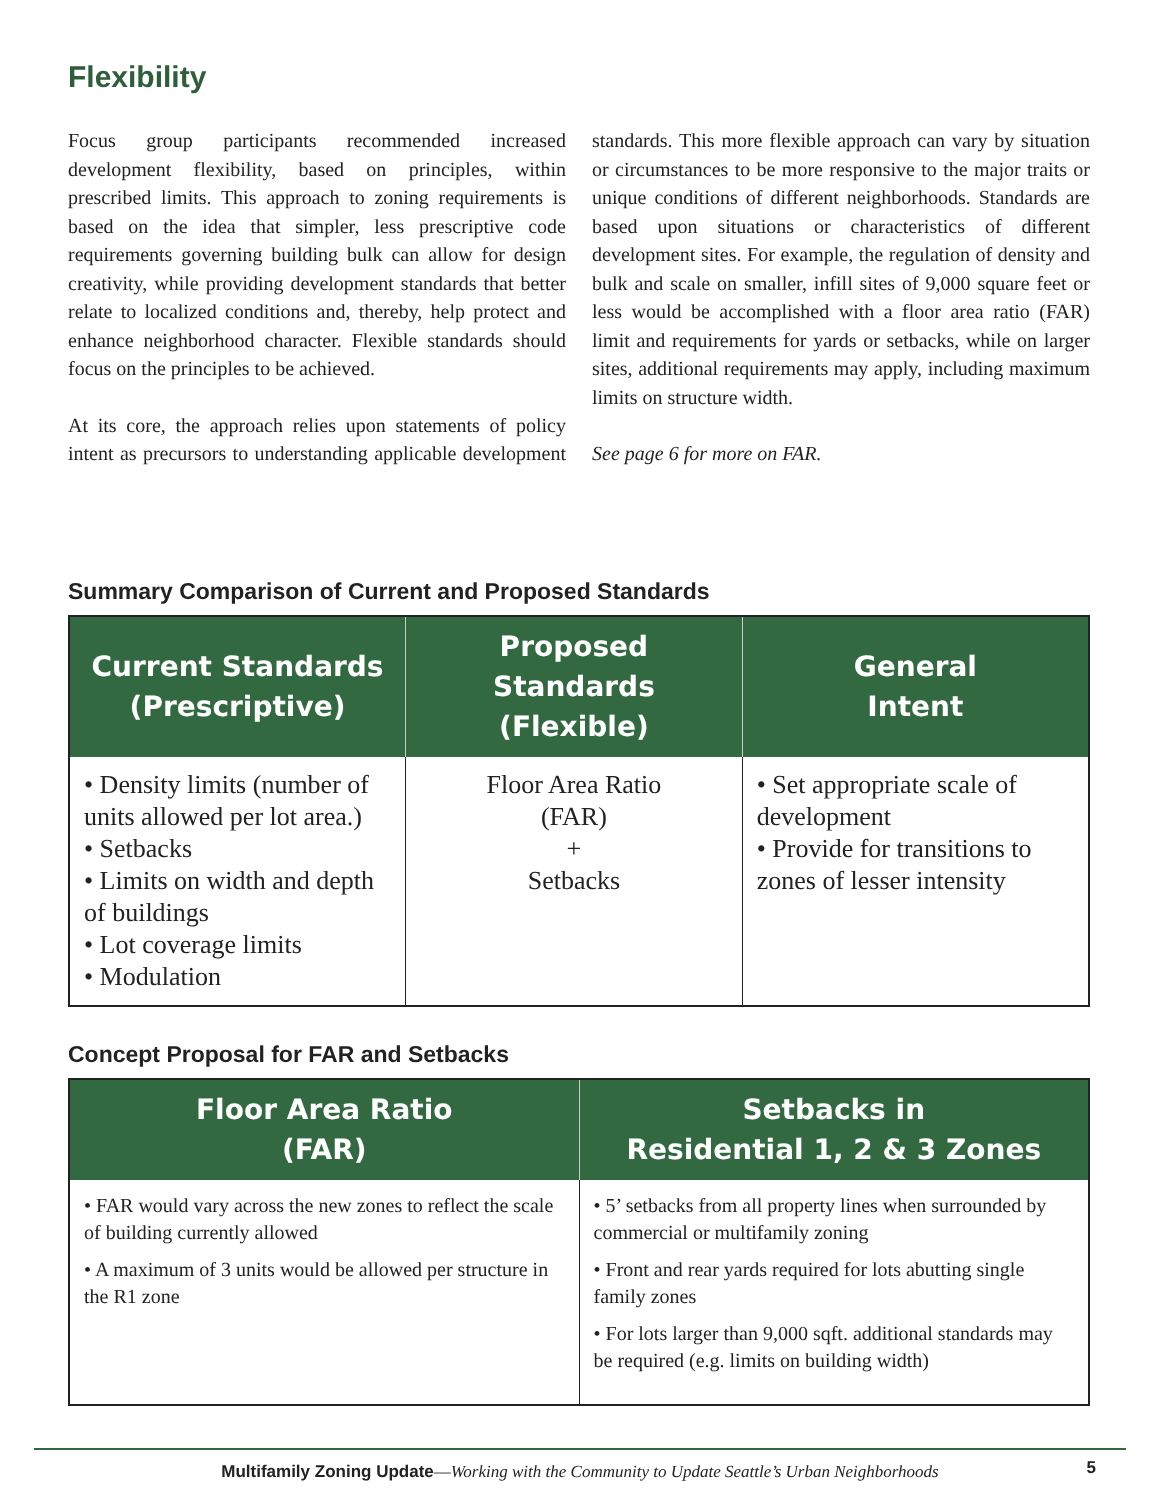Flexibility
Focus group participants recommended increased development flexibility, based on principles, within prescribed limits. This approach to zoning requirements is based on the idea that simpler, less prescriptive code requirements governing building bulk can allow for design creativity, while providing development standards that better relate to localized conditions and, thereby, help protect and enhance neighborhood character. Flexible standards should focus on the principles to be achieved.
At its core, the approach relies upon statements of policy intent as precursors to understanding applicable development standards. This more flexible approach can vary by situation or circumstances to be more responsive to the major traits or unique conditions of different neighborhoods. Standards are based upon situations or characteristics of different development sites. For example, the regulation of density and bulk and scale on smaller, infill sites of 9,000 square feet or less would be accomplished with a floor area ratio (FAR) limit and requirements for yards or setbacks, while on larger sites, additional requirements may apply, including maximum limits on structure width.
See page 6 for more on FAR.
Summary Comparison of Current and Proposed Standards
| Current Standards (Prescriptive) | Proposed Standards (Flexible) | General Intent |
| --- | --- | --- |
| • Density limits (number of units allowed per lot area.) • Setbacks • Limits on width and depth of buildings • Lot coverage limits • Modulation | Floor Area Ratio (FAR) + Setbacks | • Set appropriate scale of development • Provide for transitions to zones of lesser intensity |
Concept Proposal for FAR and Setbacks
| Floor Area Ratio (FAR) | Setbacks in Residential 1, 2 & 3 Zones |
| --- | --- |
| • FAR would vary across the new zones to reflect the scale of building currently allowed • A maximum of 3 units would be allowed per structure in the R1 zone | • 5’ setbacks from all property lines when surrounded by commercial or multifamily zoning • Front and rear yards required for lots abutting single family zones • For lots larger than 9,000 sqft. additional standards may be required (e.g. limits on building width) |
Multifamily Zoning Update—Working with the Community to Update Seattle’s Urban Neighborhoods 5